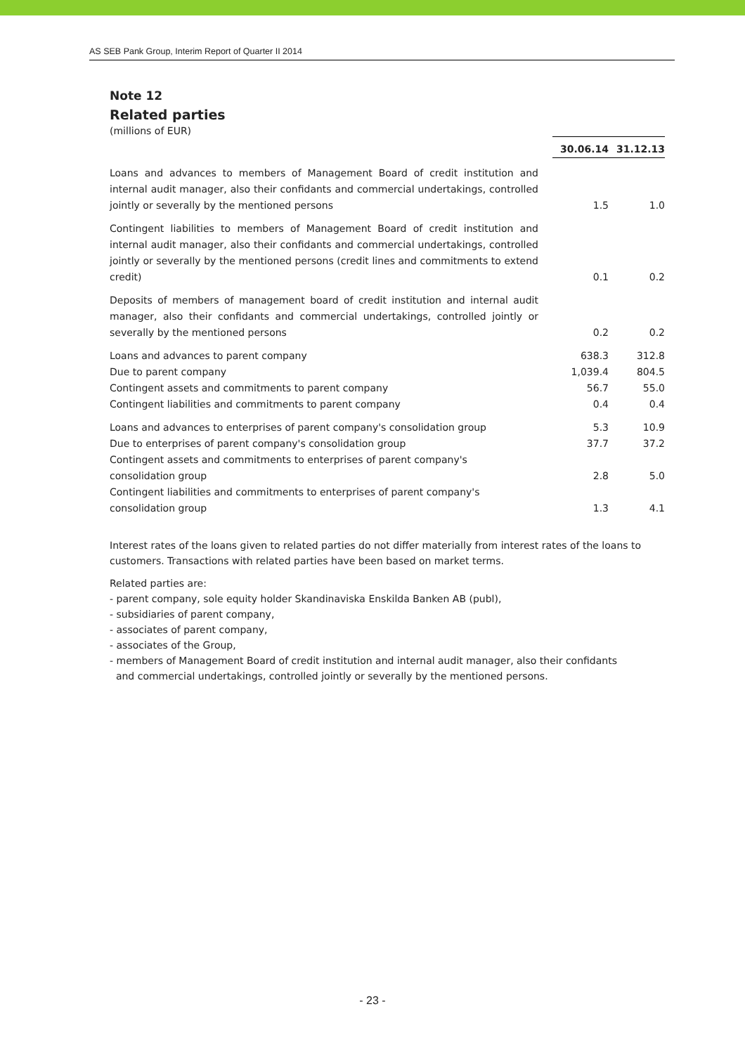AS SEB Pank Group, Interim Report of Quarter II 2014
Note 12
Related parties
(millions of EUR)
| | 30.06.14 | 31.12.13 |
| Loans and advances to members of Management Board of credit institution and internal audit manager, also their confidants and commercial undertakings, controlled jointly or severally by the mentioned persons | 1.5 | 1.0 |
| Contingent liabilities to members of Management Board of credit institution and internal audit manager, also their confidants and commercial undertakings, controlled jointly or severally by the mentioned persons (credit lines and commitments to extend credit) | 0.1 | 0.2 |
| Deposits of members of management board of credit institution and internal audit manager, also their confidants and commercial undertakings, controlled jointly or severally by the mentioned persons | 0.2 | 0.2 |
| Loans and advances to parent company | 638.3 | 312.8 |
| Due to parent company | 1,039.4 | 804.5 |
| Contingent assets and commitments to parent company | 56.7 | 55.0 |
| Contingent liabilities and commitments to parent company | 0.4 | 0.4 |
| Loans and advances to enterprises of parent company's consolidation group | 5.3 | 10.9 |
| Due to enterprises of parent company's consolidation group | 37.7 | 37.2 |
| Contingent assets and commitments to enterprises of parent company's consolidation group | 2.8 | 5.0 |
| Contingent liabilities and commitments to enterprises of parent company's consolidation group | 1.3 | 4.1 |
Interest rates of the loans given to related parties do not differ materially from interest rates of the loans to customers. Transactions with related parties have been based on market terms.
Related parties are:
- parent company, sole equity holder Skandinaviska Enskilda Banken AB (publ),
- subsidiaries of parent company,
- associates of parent company,
- associates of the Group,
- members of Management Board of credit institution and internal audit manager, also their confidants
and commercial undertakings, controlled jointly or severally by the mentioned persons.
- 23 -